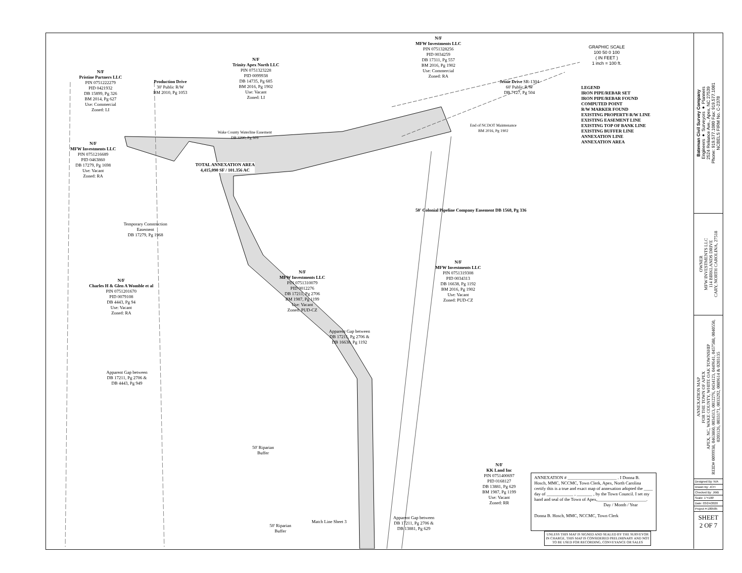N/F
Pristine Partners LLC
PIN 0751222279
PID 0421932
DB 15899, Pg 326
BM 2014, Pg 627
Use: Commercial
Zoned: LI
Production Drive
30' Public R/W
BM 2010, Pg 1053
N/F
Trinity Apex North LLC
PIN 0751323228
PID 0099938
DB 14735, Pg 685
BM 2016, Pg 1902
Use: Vacant
Zoned: LI
N/F
MFW Investments LLC
PIN 0751328256
PID 0034259
DB 17311, Pg 557
BM 2016, Pg 1902
Use: Commercial
Zoned: RA
Jessie Drive SR-1304
60' Public R/W
DB 7127, Pg 504
GRAPHIC SCALE
100 50 0 100
( IN FEET )
1 inch = 100 ft.
LEGEND
IRON PIPE/REBAR SET
IRON PIPE/REBAR FOUND
COMPUTED POINT
R/W MARKER FOUND
EXISTING PROPERTY-R/W LINE
EXISTING EASEMENT LINE
EXISTING TOP OF BANK LINE
EXISTING BUFFER LINE
ANNEXATION LINE
ANNEXATION AREA
Wake County Waterline Easement
DB 3290, Pg 509
End of NCDOT Maintenance
BM 2016, Pg 1902
N/F
MFW Investments LLC
PIN 0751216689
PID 0463860
DB 17279, Pg 1698
Use: Vacant
Zoned: RA
TOTAL ANNEXATION AREA
4,415,090 SF / 101.356 AC
Temporary Construction
Easement
DB 17279, Pg 1968
50' Colonial Pipeline Company Easement DB 1568, Pg 336
N/F
MFW Investments LLC
PIN 0751319308
PID 0034313
DB 16638, Pg 1192
BM 2016, Pg 1902
Use: Vacant
Zoned: PUD-CZ
N/F
MFW Investments LLC
PIN 0751310079
PID 0012276
DB 17211, Pg 2706
BM 1987, Pg 1199
Use: Vacant
Zoned: PUD-CZ
N/F
Charles H & Glen A Womble et al
PIN 0751201670
PID 0079108
DB 4443, Pg 94
Use: Vacant
Zoned: RA
Apparent Gap between
DB 17211, Pg 2706 &
DB 16638, Pg 1192
Apparent Gap between
DB 17211, Pg 2706 &
DB 4443, Pg 949
50' Riparian
Buffer
N/F
KK Land Inc
PIN 0751400697
PID 0168127
DB 13881, Pg 629
BM 1987, Pg 1199
Use: Vacant
Zoned: RR
50' Riparian
Buffer
Match Line Sheet 3
Apparent Gap between
DB 17211, Pg 2706 &
DB 13881, Pg 629
ANNEXATION # ______________________ . I Donna B. Hosch, MMC, NCCMC, Town Clerk, Apex, North Carolina certify this is a true and exact map of annexation adopted the ____ day of ____________ , _______ , by the Town Council. I set my hand and seal of the Town of Apex,______________________.
Day / Month / Year
Donna B. Hosch, MMC, NCCMC, Town Clerk
UNLESS THIS MAP IS SIGNED AND SEALED BY THE SURVEYOR IN CHARGE, THIS MAP IS CONSIDERED PRELIMINARY AND NOT TO BE USED FOR RECORDING, CONVEYANCE OR SALES
Bateman Civil Survey Company
Engineers ● Surveyors ● Planners
2524 Reliance Ave., Apex, NC 27539
Phone: 919.577.1080 Fax: 919.577.1081
NCBELS FIRM No. C-2378
OWNER
MFW INVESTMENTS LLC
114 BIRKLANDS DRIVE
CARY, NORTH CAROLINA, 27518
ANNEXATION MAP
FOR THE TOWN OF APEX
APEX, NC, WAKE COUNTY, WHITE OAK TOWNSHIP
REID# 0099938, 0463860, 0034313, 0012276, 0434123, 0449641, 0457588, 0040550, 0203126, 0033171, 0033292, 0089614 & 0203135
Designed By: N/A
Drawn By: JCH
Checked By: JWB
Scale: 1"=100'
Date: 03/24/2020
Project #:180585
SHEET
2 OF 7